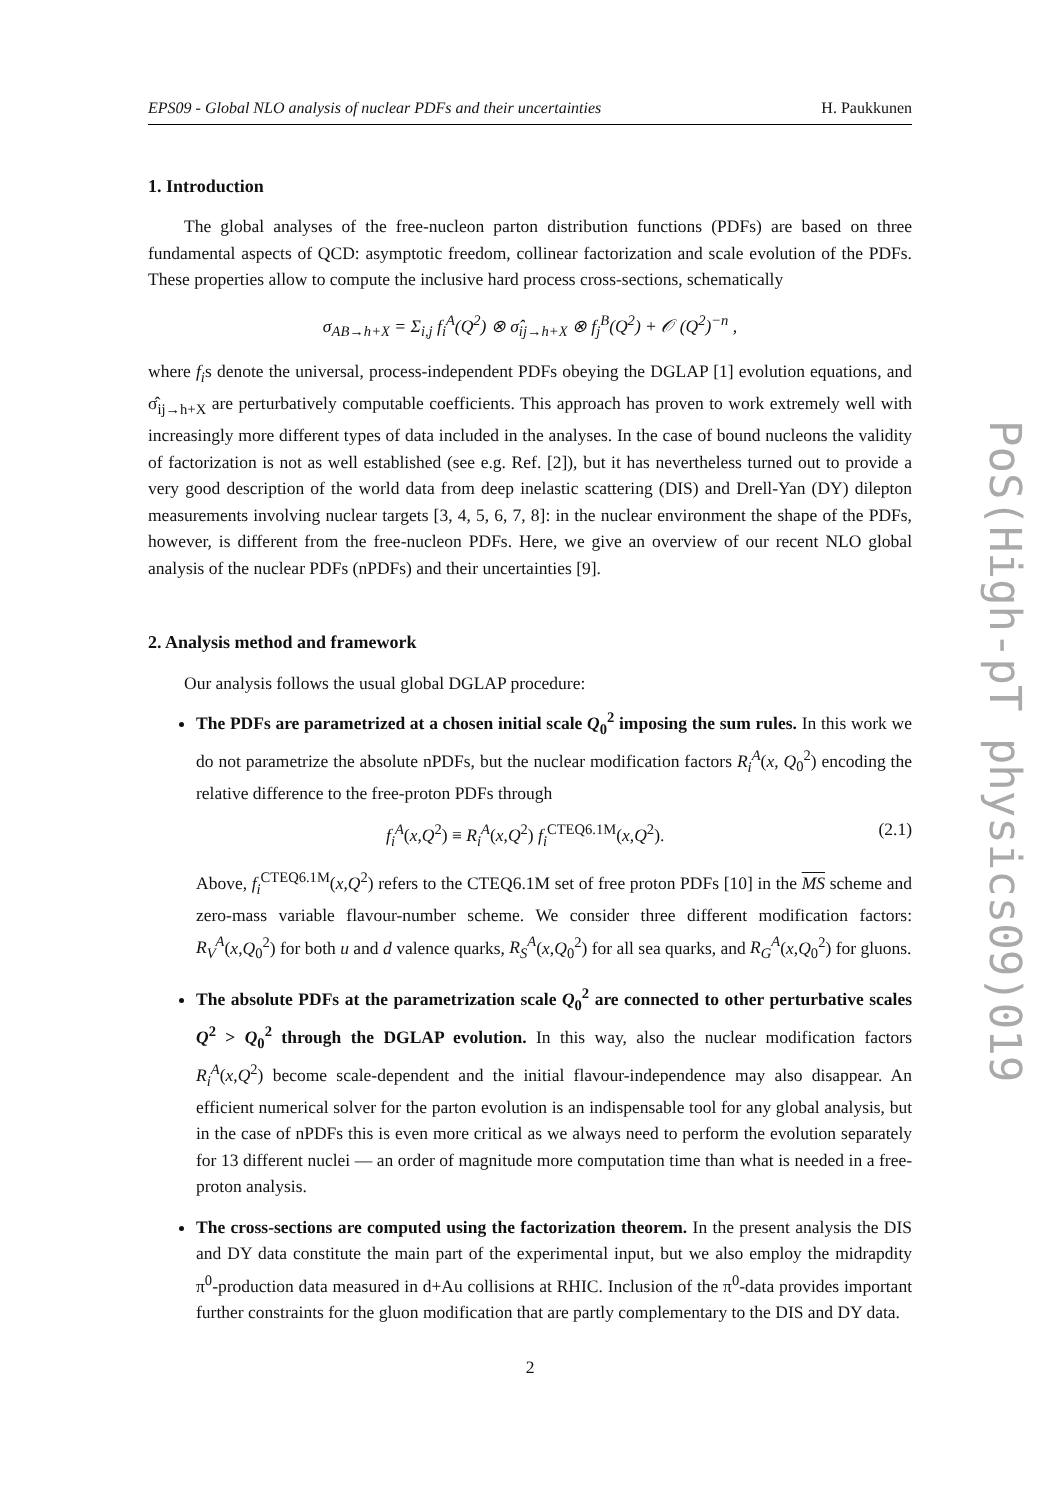EPS09 - Global NLO analysis of nuclear PDFs and their uncertainties H. Paukkunen
1. Introduction
The global analyses of the free-nucleon parton distribution functions (PDFs) are based on three fundamental aspects of QCD: asymptotic freedom, collinear factorization and scale evolution of the PDFs. These properties allow to compute the inclusive hard process cross-sections, schematically
σ<sub>AB→h+X</sub> = Σ<sub>i,j</sub> f<sub>i</sub><sup>A</sup>(Q<sup>2</sup>) ⊗ σ̂<sub>ij→h+X</sub> ⊗ f<sub>j</sub><sup>B</sup>(Q<sup>2</sup>) + 𝒪 (Q<sup>2</sup>)<sup>−n</sup> ,
where f<sub>i</sub>s denote the universal, process-independent PDFs obeying the DGLAP [1] evolution equations, and σ̂<sub>ij→h+X</sub> are perturbatively computable coefficients. This approach has proven to work extremely well with increasingly more different types of data included in the analyses. In the case of bound nucleons the validity of factorization is not as well established (see e.g. Ref. [2]), but it has nevertheless turned out to provide a very good description of the world data from deep inelastic scattering (DIS) and Drell-Yan (DY) dilepton measurements involving nuclear targets [3, 4, 5, 6, 7, 8]: in the nuclear environment the shape of the PDFs, however, is different from the free-nucleon PDFs. Here, we give an overview of our recent NLO global analysis of the nuclear PDFs (nPDFs) and their uncertainties [9].
2. Analysis method and framework
Our analysis follows the usual global DGLAP procedure:
The PDFs are parametrized at a chosen initial scale Q<sub>0</sub><sup>2</sup> imposing the sum rules. In this work we do not parametrize the absolute nPDFs, but the nuclear modification factors R<sub>i</sub><sup>A</sup>(x, Q<sub>0</sub><sup>2</sup>) encoding the relative difference to the free-proton PDFs through
f<sub>i</sub><sup>A</sup>(x,Q<sup>2</sup>) ≡ R<sub>i</sub><sup>A</sup>(x,Q<sup>2</sup>) f<sub>i</sub><sup>CTEQ6.1M</sup>(x,Q<sup>2</sup>). (2.1)
Above, f<sub>i</sub><sup>CTEQ6.1M</sup>(x,Q<sup>2</sup>) refers to the CTEQ6.1M set of free proton PDFs [10] in the MS scheme and zero-mass variable flavour-number scheme. We consider three different modification factors: R<sub>V</sub><sup>A</sup>(x,Q<sub>0</sub><sup>2</sup>) for both u and d valence quarks, R<sub>S</sub><sup>A</sup>(x,Q<sub>0</sub><sup>2</sup>) for all sea quarks, and R<sub>G</sub><sup>A</sup>(x,Q<sub>0</sub><sup>2</sup>) for gluons.
The absolute PDFs at the parametrization scale Q<sub>0</sub><sup>2</sup> are connected to other perturbative scales Q<sup>2</sup> > Q<sub>0</sub><sup>2</sup> through the DGLAP evolution. In this way, also the nuclear modification factors R<sub>i</sub><sup>A</sup>(x,Q<sup>2</sup>) become scale-dependent and the initial flavour-independence may also disappear. An efficient numerical solver for the parton evolution is an indispensable tool for any global analysis, but in the case of nPDFs this is even more critical as we always need to perform the evolution separately for 13 different nuclei — an order of magnitude more computation time than what is needed in a free-proton analysis.
The cross-sections are computed using the factorization theorem. In the present analysis the DIS and DY data constitute the main part of the experimental input, but we also employ the midrapdity π<sup>0</sup>-production data measured in d+Au collisions at RHIC. Inclusion of the π<sup>0</sup>-data provides important further constraints for the gluon modification that are partly complementary to the DIS and DY data.
2
PoS(High-pT physics09)019